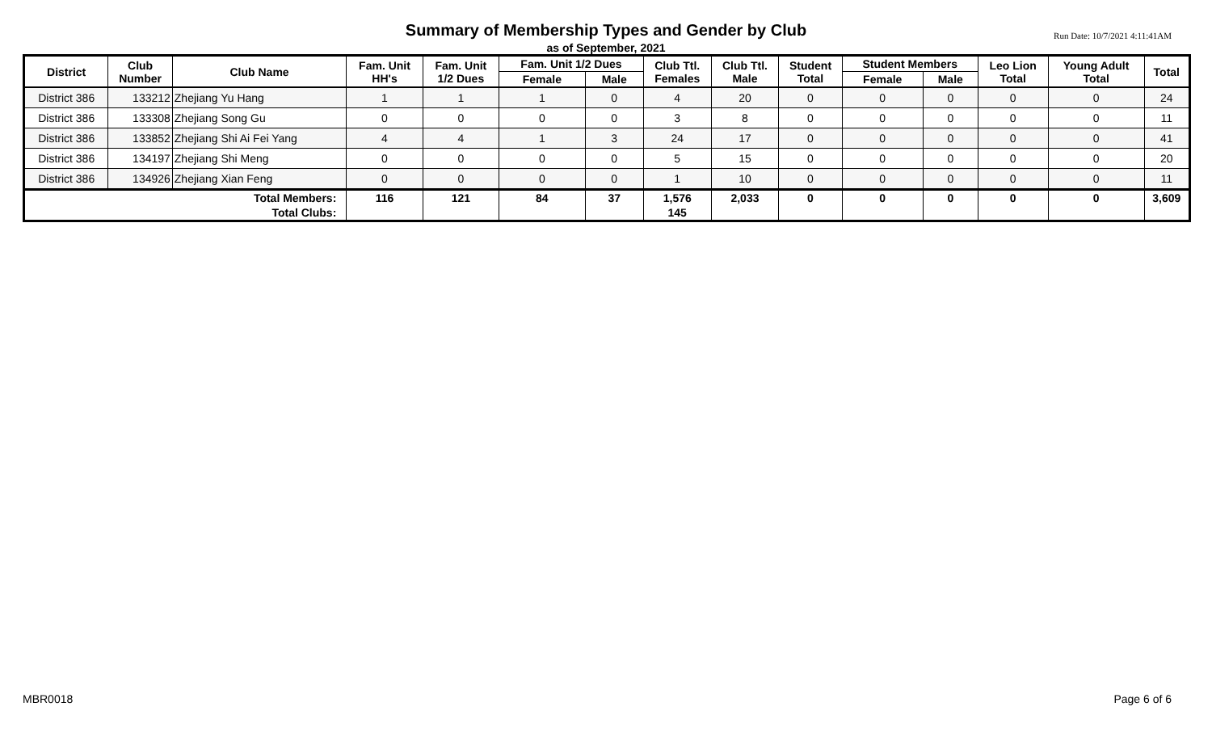Summary of Membership Types and Gender by Club
as of September, 2021
Run Date: 10/7/2021 4:11:41AM
| District | Club Number | Club Name | Fam. Unit HH's | Fam. Unit 1/2 Dues | Fam. Unit 1/2 Dues | | Club Ttl. Females | Club Ttl. Male | Student Total | Student Members | | Leo Lion Total | Young Adult Total | Total |
| --- | --- | --- | --- | --- | --- | --- | --- | --- | --- | --- | --- | --- | --- | --- |
| | | | | | Female | Male | | | | Female | Male | | | |
| District 386 | 133212 | Zhejiang Yu Hang | 1 | 1 | 1 | 0 | 4 | 20 | 0 | 0 | 0 | 0 | 0 | 24 |
| District 386 | 133308 | Zhejiang Song Gu | 0 | 0 | 0 | 0 | 3 | 8 | 0 | 0 | 0 | 0 | 0 | 11 |
| District 386 | 133852 | Zhejiang Shi Ai Fei Yang | 4 | 4 | 1 | 3 | 24 | 17 | 0 | 0 | 0 | 0 | 0 | 41 |
| District 386 | 134197 | Zhejiang Shi Meng | 0 | 0 | 0 | 0 | 5 | 15 | 0 | 0 | 0 | 0 | 0 | 20 |
| District 386 | 134926 | Zhejiang Xian Feng | 0 | 0 | 0 | 0 | 1 | 10 | 0 | 0 | 0 | 0 | 0 | 11 |
| Total Members: Total Clubs: | | | 116 | 121 | 84 | 37 | 1,576 145 | 2,033 | 0 | 0 | 0 | 0 | 0 | 3,609 |
MBR0018 Page 6 of 6